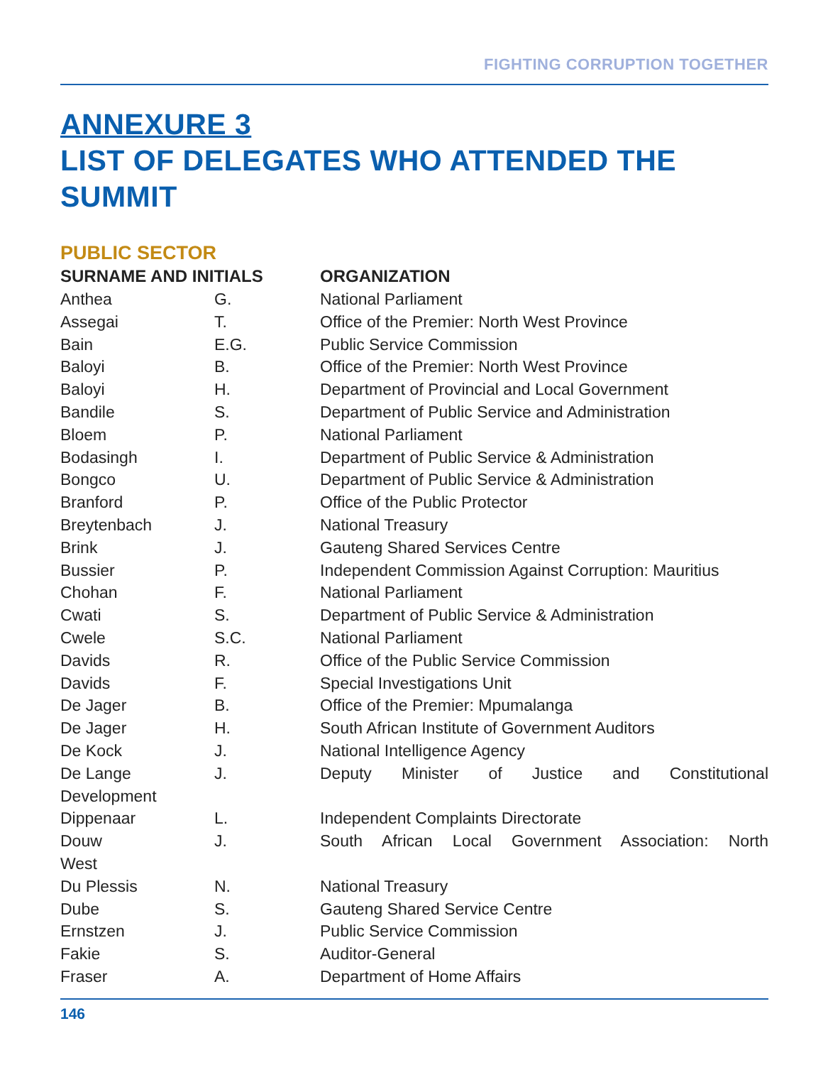FIGHTING CORRUPTION TOGETHER
ANNEXURE 3
LIST OF DELEGATES WHO ATTENDED THE SUMMIT
PUBLIC SECTOR
| SURNAME AND INITIALS | | ORGANIZATION |
| --- | --- | --- |
| Anthea | G. | National Parliament |
| Assegai | T. | Office of the Premier: North West Province |
| Bain | E.G. | Public Service Commission |
| Baloyi | B. | Office of the Premier: North West Province |
| Baloyi | H. | Department of Provincial and Local Government |
| Bandile | S. | Department of Public Service and Administration |
| Bloem | P. | National Parliament |
| Bodasingh | I. | Department of Public Service & Administration |
| Bongco | U. | Department of Public Service & Administration |
| Branford | P. | Office of the Public Protector |
| Breytenbach | J. | National Treasury |
| Brink | J. | Gauteng Shared Services Centre |
| Bussier | P. | Independent Commission Against Corruption: Mauritius |
| Chohan | F. | National Parliament |
| Cwati | S. | Department of Public Service & Administration |
| Cwele | S.C. | National Parliament |
| Davids | R. | Office of the Public Service Commission |
| Davids | F. | Special Investigations Unit |
| De Jager | B. | Office of the Premier: Mpumalanga |
| De Jager | H. | South African Institute of Government Auditors |
| De Kock | J. | National Intelligence Agency |
| De Lange | J. | Deputy Minister of Justice and Constitutional |
| Development | | |
| Dippenaar | L. | Independent Complaints Directorate |
| Douw | J. | South African Local Government Association: North |
| West | | |
| Du Plessis | N. | National Treasury |
| Dube | S. | Gauteng Shared Service Centre |
| Ernstzen | J. | Public Service Commission |
| Fakie | S. | Auditor-General |
| Fraser | A. | Department of Home Affairs |
146